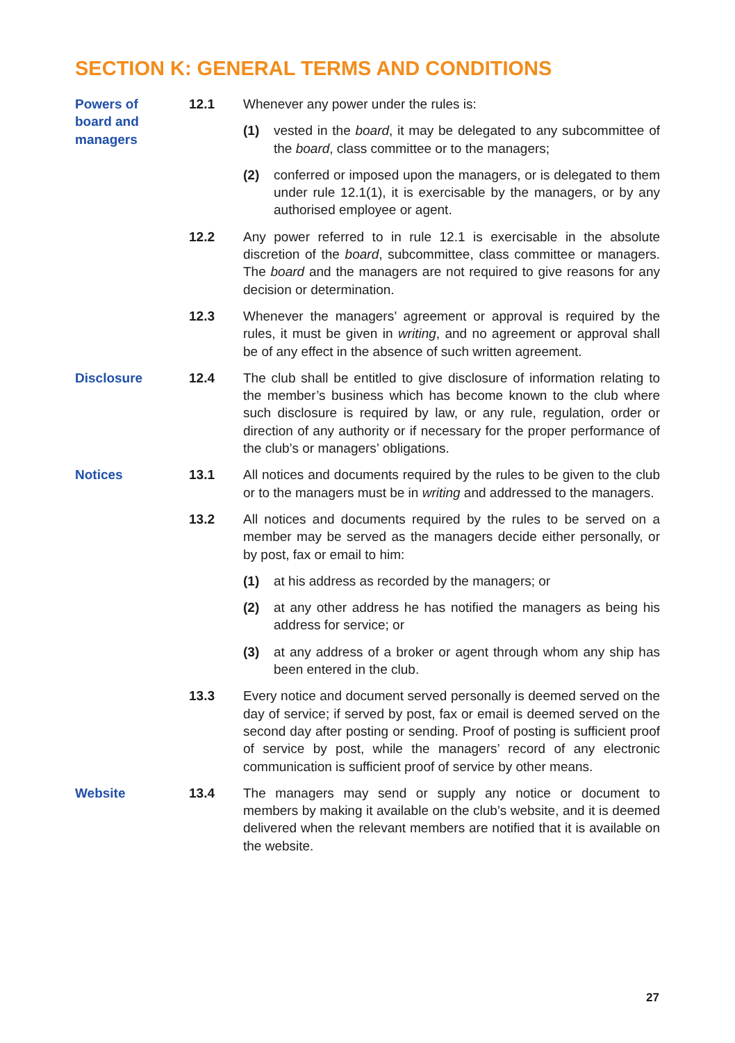SECTION K: GENERAL TERMS AND CONDITIONS
Powers of
board and
managers
12.1 Whenever any power under the rules is:
(1) vested in the board, it may be delegated to any subcommittee of the board, class committee or to the managers;
(2) conferred or imposed upon the managers, or is delegated to them under rule 12.1(1), it is exercisable by the managers, or by any authorised employee or agent.
12.2 Any power referred to in rule 12.1 is exercisable in the absolute discretion of the board, subcommittee, class committee or managers. The board and the managers are not required to give reasons for any decision or determination.
12.3 Whenever the managers’ agreement or approval is required by the rules, it must be given in writing, and no agreement or approval shall be of any effect in the absence of such written agreement.
Disclosure 12.4 The club shall be entitled to give disclosure of information relating to the member’s business which has become known to the club where such disclosure is required by law, or any rule, regulation, order or direction of any authority or if necessary for the proper performance of the club’s or managers’ obligations.
Notices 13.1 All notices and documents required by the rules to be given to the club or to the managers must be in writing and addressed to the managers.
13.2 All notices and documents required by the rules to be served on a member may be served as the managers decide either personally, or by post, fax or email to him:
(1) at his address as recorded by the managers; or
(2) at any other address he has notified the managers as being his address for service; or
(3) at any address of a broker or agent through whom any ship has been entered in the club.
13.3 Every notice and document served personally is deemed served on the day of service; if served by post, fax or email is deemed served on the second day after posting or sending. Proof of posting is sufficient proof of service by post, while the managers’ record of any electronic communication is sufficient proof of service by other means.
Website 13.4 The managers may send or supply any notice or document to members by making it available on the club’s website, and it is deemed delivered when the relevant members are notified that it is available on the website.
27